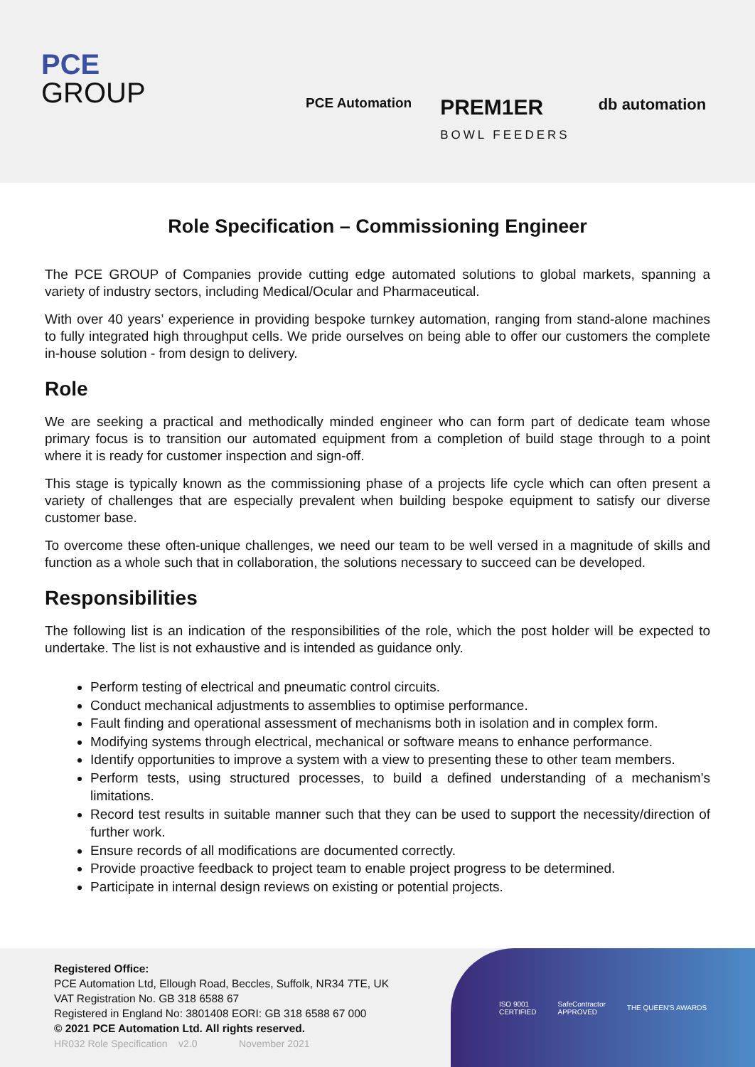PCE
GROUP
PCE Automation PREM1ER
BOWL FEEDERS db automation
Role Specification – Commissioning Engineer
The PCE GROUP of Companies provide cutting edge automated solutions to global markets, spanning a variety of industry sectors, including Medical/Ocular and Pharmaceutical.
With over 40 years’ experience in providing bespoke turnkey automation, ranging from stand-alone machines to fully integrated high throughput cells. We pride ourselves on being able to offer our customers the complete in-house solution - from design to delivery.
Role
We are seeking a practical and methodically minded engineer who can form part of dedicate team whose primary focus is to transition our automated equipment from a completion of build stage through to a point where it is ready for customer inspection and sign-off.
This stage is typically known as the commissioning phase of a projects life cycle which can often present a variety of challenges that are especially prevalent when building bespoke equipment to satisfy our diverse customer base.
To overcome these often-unique challenges, we need our team to be well versed in a magnitude of skills and function as a whole such that in collaboration, the solutions necessary to succeed can be developed.
Responsibilities
The following list is an indication of the responsibilities of the role, which the post holder will be expected to undertake. The list is not exhaustive and is intended as guidance only.
Perform testing of electrical and pneumatic control circuits.
Conduct mechanical adjustments to assemblies to optimise performance.
Fault finding and operational assessment of mechanisms both in isolation and in complex form.
Modifying systems through electrical, mechanical or software means to enhance performance.
Identify opportunities to improve a system with a view to presenting these to other team members.
Perform tests, using structured processes, to build a defined understanding of a mechanism’s limitations.
Record test results in suitable manner such that they can be used to support the necessity/direction of further work.
Ensure records of all modifications are documented correctly.
Provide proactive feedback to project team to enable project progress to be determined.
Participate in internal design reviews on existing or potential projects.
Registered Office:
PCE Automation Ltd, Ellough Road, Beccles, Suffolk, NR34 7TE, UK
VAT Registration No. GB 318 6588 67
Registered in England No: 3801408 EORI: GB 318 6588 67 000
© 2021 PCE Automation Ltd. All rights reserved.
HR032 Role Specification v2.0 November 2021
ISO 9001
CERTIFIED SafeContractor
APPROVED THE QUEEN'S AWARDS